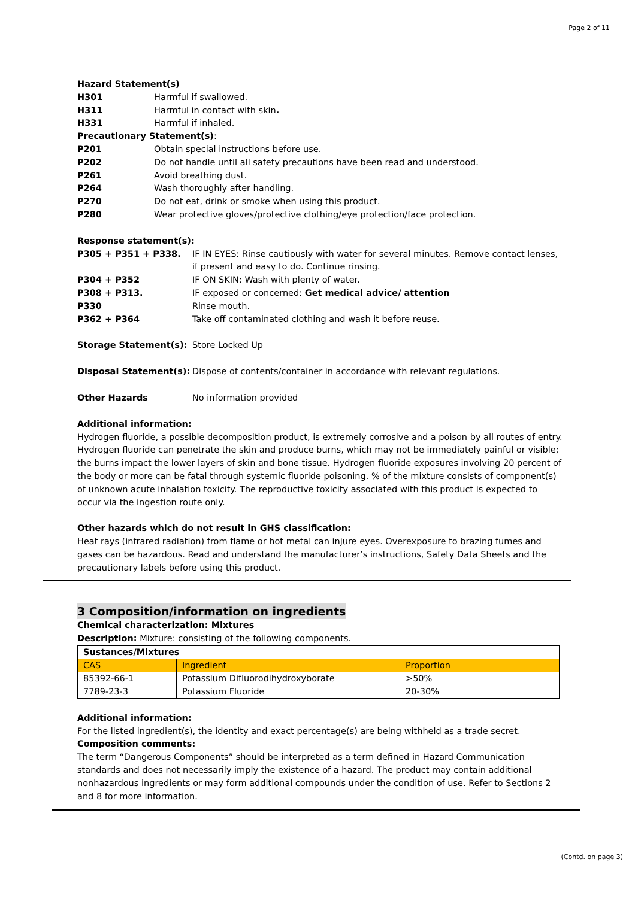Page 2 of 11
Hazard Statement(s)
H301 Harmful if swallowed.
H311 Harmful in contact with skin.
H331 Harmful if inhaled.
Precautionary Statement(s):
P201 Obtain special instructions before use.
P202 Do not handle until all safety precautions have been read and understood.
P261 Avoid breathing dust.
P264 Wash thoroughly after handling.
P270 Do not eat, drink or smoke when using this product.
P280 Wear protective gloves/protective clothing/eye protection/face protection.
Response statement(s):
P305 + P351 + P338. IF IN EYES: Rinse cautiously with water for several minutes. Remove contact lenses, if present and easy to do. Continue rinsing.
P304 + P352 IF ON SKIN: Wash with plenty of water.
P308 + P313. IF exposed or concerned: Get medical advice/ attention
P330 Rinse mouth.
P362 + P364 Take off contaminated clothing and wash it before reuse.
Storage Statement(s): Store Locked Up
Disposal Statement(s): Dispose of contents/container in accordance with relevant regulations.
Other Hazards No information provided
Additional information:
Hydrogen fluoride, a possible decomposition product, is extremely corrosive and a poison by all routes of entry. Hydrogen fluoride can penetrate the skin and produce burns, which may not be immediately painful or visible; the burns impact the lower layers of skin and bone tissue. Hydrogen fluoride exposures involving 20 percent of the body or more can be fatal through systemic fluoride poisoning. % of the mixture consists of component(s) of unknown acute inhalation toxicity. The reproductive toxicity associated with this product is expected to occur via the ingestion route only.
Other hazards which do not result in GHS classification:
Heat rays (infrared radiation) from flame or hot metal can injure eyes. Overexposure to brazing fumes and gases can be hazardous. Read and understand the manufacturer’s instructions, Safety Data Sheets and the precautionary labels before using this product.
3 Composition/information on ingredients
Chemical characterization: Mixtures
Description: Mixture: consisting of the following components.
| Sustances/Mixtures | | |
| CAS | Ingredient | Proportion |
| 85392-66-1 | Potassium Difluorodihydroxyborate | >50% |
| 7789-23-3 | Potassium Fluoride | 20-30% |
Additional information:
For the listed ingredient(s), the identity and exact percentage(s) are being withheld as a trade secret.
Composition comments:
The term “Dangerous Components” should be interpreted as a term defined in Hazard Communication standards and does not necessarily imply the existence of a hazard. The product may contain additional nonhazardous ingredients or may form additional compounds under the condition of use. Refer to Sections 2 and 8 for more information.
(Contd. on page 3)